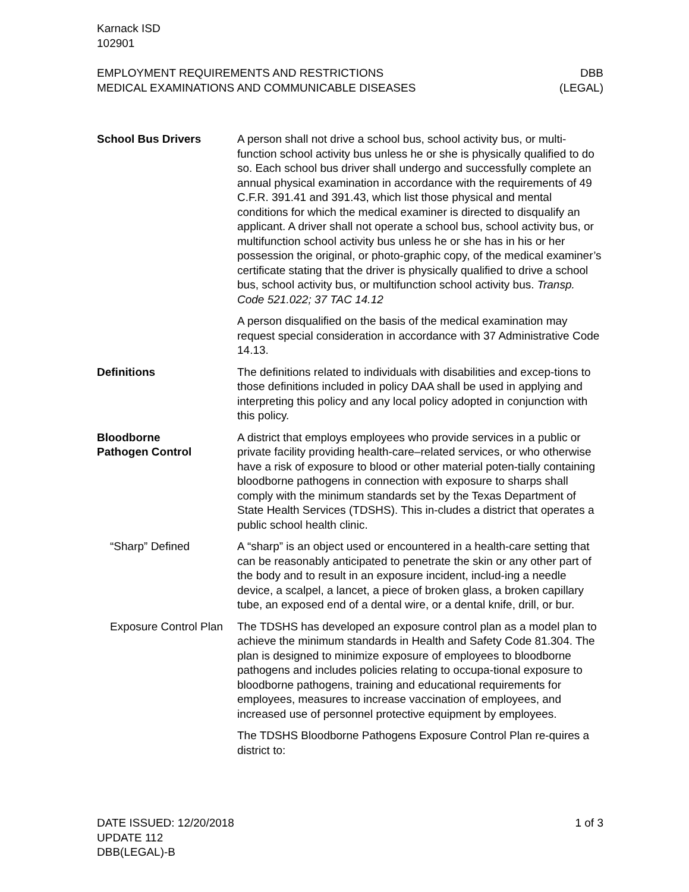Karnack ISD
102901
EMPLOYMENT REQUIREMENTS AND RESTRICTIONS
MEDICAL EXAMINATIONS AND COMMUNICABLE DISEASES
DBB
(LEGAL)
School Bus Drivers A person shall not drive a school bus, school activity bus, or multi-function school activity bus unless he or she is physically qualified to do so. Each school bus driver shall undergo and successfully complete an annual physical examination in accordance with the requirements of 49 C.F.R. 391.41 and 391.43, which list those physical and mental conditions for which the medical examiner is directed to disqualify an applicant. A driver shall not operate a school bus, school activity bus, or multifunction school activity bus unless he or she has in his or her possession the original, or photo-graphic copy, of the medical examiner’s certificate stating that the driver is physically qualified to drive a school bus, school activity bus, or multifunction school activity bus. Transp. Code 521.022; 37 TAC 14.12
A person disqualified on the basis of the medical examination may request special consideration in accordance with 37 Administrative Code 14.13.
Definitions The definitions related to individuals with disabilities and excep-tions to those definitions included in policy DAA shall be used in applying and interpreting this policy and any local policy adopted in conjunction with this policy.
Bloodborne
Pathogen Control
A district that employs employees who provide services in a public or private facility providing health-care–related services, or who otherwise have a risk of exposure to blood or other material poten-tially containing bloodborne pathogens in connection with exposure to sharps shall comply with the minimum standards set by the Texas Department of State Health Services (TDSHS). This in-cludes a district that operates a public school health clinic.
“Sharp” Defined A “sharp” is an object used or encountered in a health-care setting that can be reasonably anticipated to penetrate the skin or any other part of the body and to result in an exposure incident, includ-ing a needle device, a scalpel, a lancet, a piece of broken glass, a broken capillary tube, an exposed end of a dental wire, or a dental knife, drill, or bur.
Exposure Control Plan
The TDSHS has developed an exposure control plan as a model plan to achieve the minimum standards in Health and Safety Code 81.304. The plan is designed to minimize exposure of employees to bloodborne pathogens and includes policies relating to occupa-tional exposure to bloodborne pathogens, training and educational requirements for employees, measures to increase vaccination of employees, and increased use of personnel protective equipment by employees.
The TDSHS Bloodborne Pathogens Exposure Control Plan re-quires a district to:
DATE ISSUED: 12/20/2018
UPDATE 112
DBB(LEGAL)-B
1 of 3